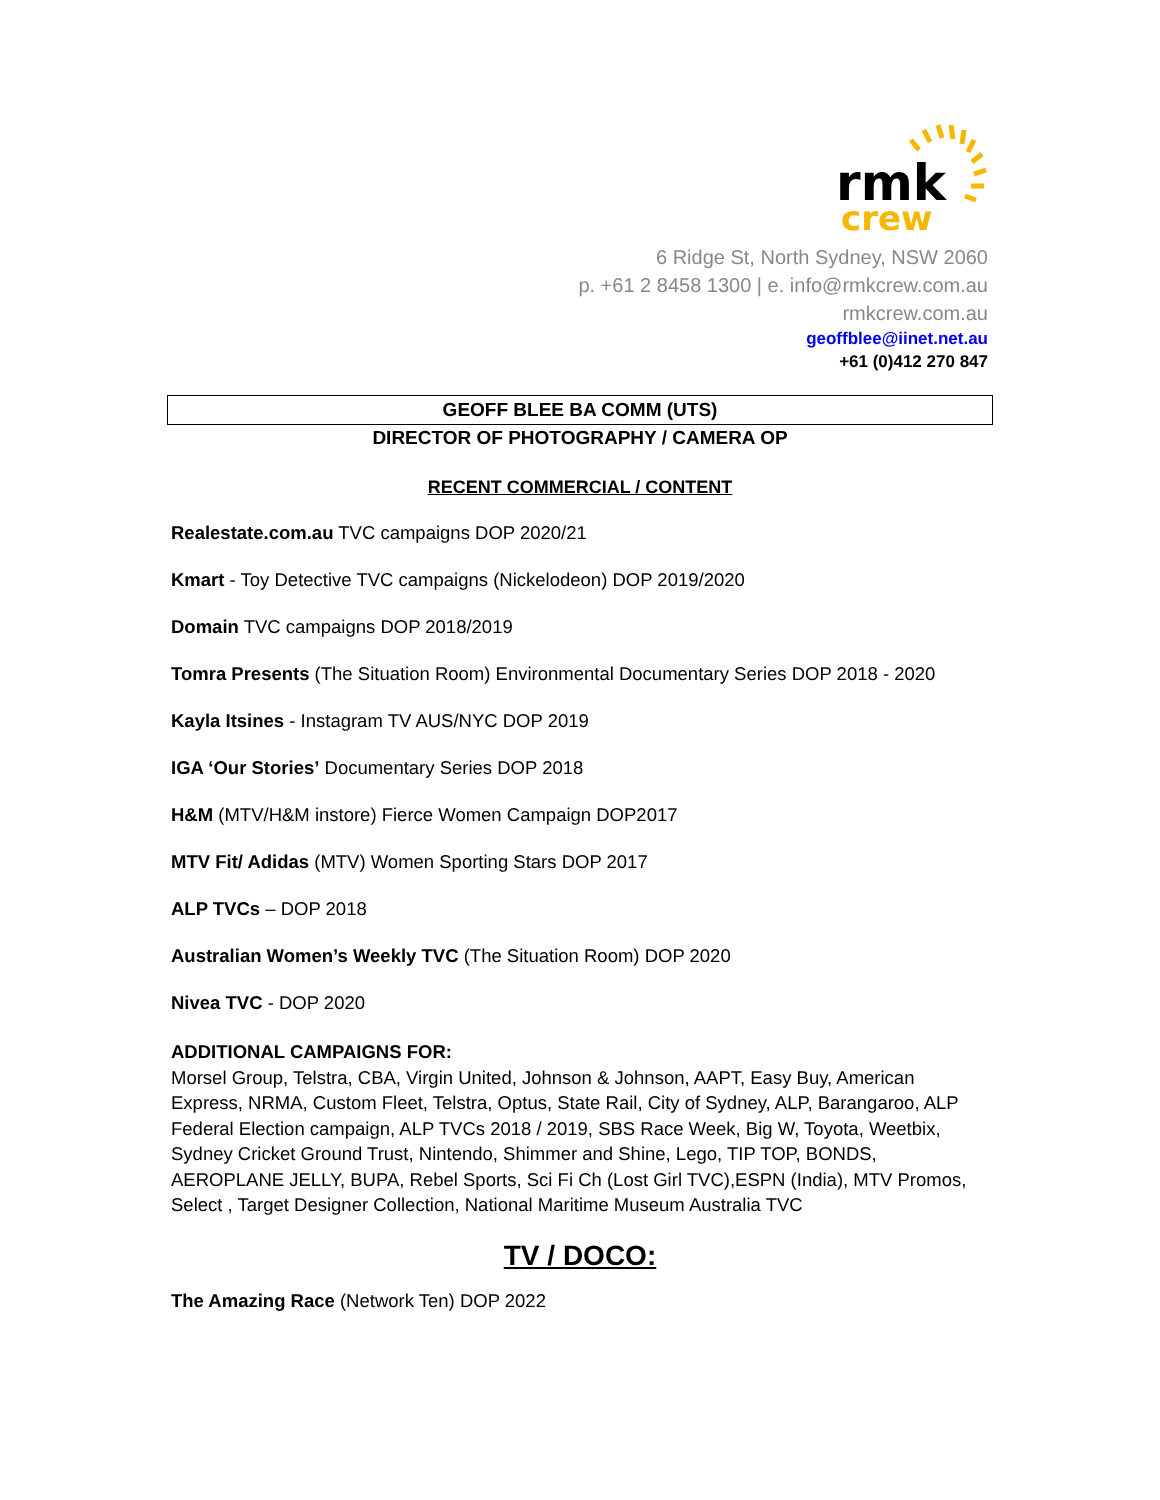rmk
crew
6 Ridge St, North Sydney, NSW 2060
p. +61 2 8458 1300 | e. info@rmkcrew.com.au
rmkcrew.com.au
geoffblee@iinet.net.au
+61 (0)412 270 847
GEOFF BLEE BA COMM (UTS)
DIRECTOR OF PHOTOGRAPHY / CAMERA OP
RECENT COMMERCIAL / CONTENT
Realestate.com.au TVC campaigns DOP 2020/21
Kmart - Toy Detective TVC campaigns (Nickelodeon) DOP 2019/2020
Domain TVC campaigns DOP 2018/2019
Tomra Presents (The Situation Room) Environmental Documentary Series DOP 2018 - 2020
Kayla Itsines - Instagram TV AUS/NYC DOP 2019
IGA ‘Our Stories’ Documentary Series DOP 2018
H&M (MTV/H&M instore) Fierce Women Campaign DOP2017
MTV Fit/ Adidas (MTV) Women Sporting Stars DOP 2017
ALP TVCs – DOP 2018
Australian Women’s Weekly TVC (The Situation Room) DOP 2020
Nivea TVC - DOP 2020
ADDITIONAL CAMPAIGNS FOR:
Morsel Group, Telstra, CBA, Virgin United, Johnson & Johnson, AAPT, Easy Buy, American Express, NRMA, Custom Fleet, Telstra, Optus, State Rail, City of Sydney, ALP, Barangaroo, ALP Federal Election campaign, ALP TVCs 2018 / 2019, SBS Race Week, Big W, Toyota, Weetbix, Sydney Cricket Ground Trust, Nintendo, Shimmer and Shine, Lego, TIP TOP, BONDS, AEROPLANE JELLY, BUPA, Rebel Sports, Sci Fi Ch (Lost Girl TVC),ESPN (India), MTV Promos, Select , Target Designer Collection, National Maritime Museum Australia TVC
TV / DOCO:
The Amazing Race (Network Ten) DOP 2022